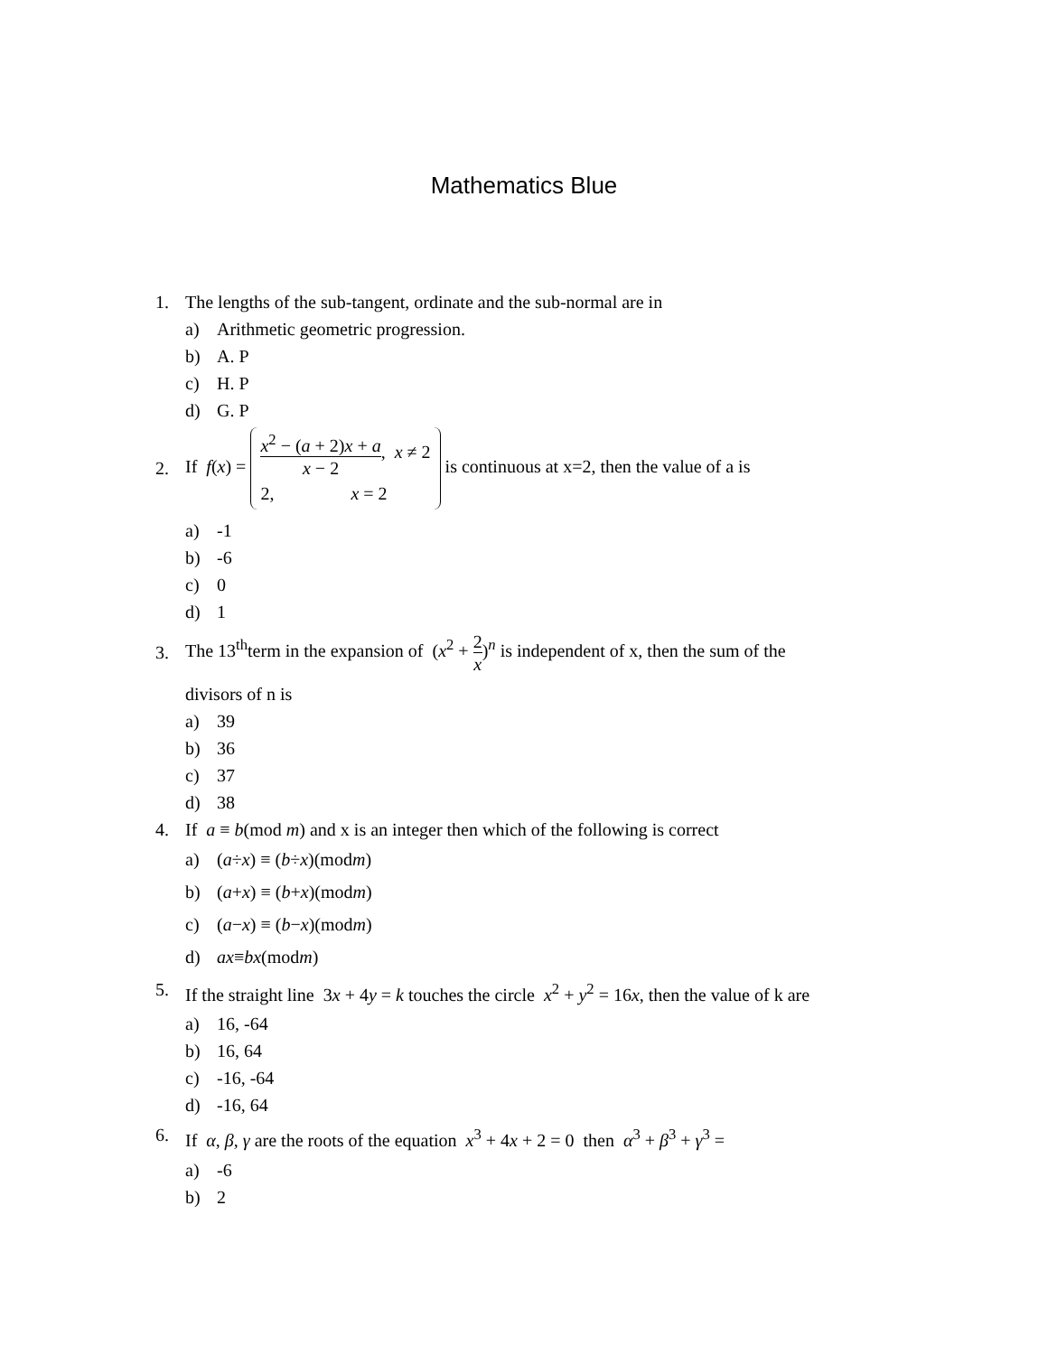Mathematics Blue
1. The lengths of the sub-tangent, ordinate and the sub-normal are in
a) Arithmetic geometric progression.
b) A. P
c) H. P
d) G. P
2. If f(x) = x<sup>2</sup> − (a + 2)x + a x − 2, x ≠ 2
2, x = 2 is continuous at x=2, then the value of a is
a) -1
b) -6
c) 0
d) 1
3. The 13<sup>th</sup>term in the expansion of (x<sup>2</sup> + 2 x)<sup>n</sup> is independent of x, then the sum of the
divisors of n is
a) 39
b) 36
c) 37
d) 38
4. If a ≡ b(mod m) and x is an integer then which of the following is correct
a) (a ÷ x) ≡ (b ÷ x)(mod m)
b) (a + x) ≡ (b + x)(mod m)
c) (a − x) ≡ (b − x)(mod m)
d) ax ≡ bx (mod m)
5. If the straight line 3x + 4y = k touches the circle x<sup>2</sup> + y<sup>2</sup> = 16x, then the value of k are
a) 16, -64
b) 16, 64
c) -16, -64
d) -16, 64
6. If α, β, γ are the roots of the equation x<sup>3</sup> + 4x + 2 = 0 then α<sup>3</sup> + β<sup>3</sup> + γ<sup>3</sup> =
a) -6
b) 2